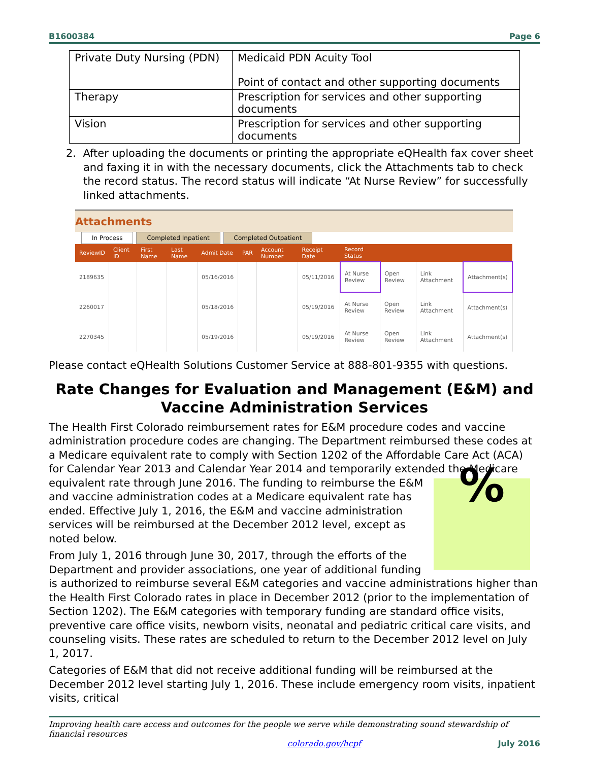B1600384 Page 6
| Private Duty Nursing (PDN) | Medicaid PDN Acuity Tool Point of contact and other supporting documents |
| Therapy | Prescription for services and other supporting documents |
| Vision | Prescription for services and other supporting documents |
2. After uploading the documents or printing the appropriate eQHealth fax cover sheet and faxing it in with the necessary documents, click the Attachments tab to check the record status. The record status will indicate “At Nurse Review” for successfully linked attachments.
Attachments
In Process Completed Inpatient Completed Outpatient
| ReviewID | Client ID | First Name | Last Name | Admit Date | PAR | Account Number | Receipt Date | Record Status | | | |
| --- | --- | --- | --- | --- | --- | --- | --- | --- | --- | --- | --- |
| 2189635 | | | | 05/16/2016 | | | 05/11/2016 | At Nurse Review | Open Review | Link Attachment | Attachment(s) |
| 2260017 | | | | 05/18/2016 | | | 05/19/2016 | At Nurse Review | Open Review | Link Attachment | Attachment(s) |
| 2270345 | | | | 05/19/2016 | | | 05/19/2016 | At Nurse Review | Open Review | Link Attachment | Attachment(s) |
Please contact eQHealth Solutions Customer Service at 888-801-9355 with questions.
Rate Changes for Evaluation and Management (E&M) and Vaccine Administration Services
The Health First Colorado reimbursement rates for E&M procedure codes and vaccine administration procedure codes are changing. The Department reimbursed these codes at a Medicare equivalent rate to comply with Section 1202 of the Affordable Care Act (ACA) for Calendar Year 2013 and Calendar Year 2014 and temporarily extended the Medicare equivalent % rate through June 2016. The funding to reimburse the E&M and vaccine administration codes at a Medicare equivalent rate has ended. Effective July 1, 2016, the E&M and vaccine administration services will be reimbursed at the December 2012 level, except as noted below.
From July 1, 2016 through June 30, 2017, through the efforts of the Department and provider associations, one year of additional funding is authorized to reimburse several E&M categories and vaccine administrations higher than the Health First Colorado rates in place in December 2012 (prior to the implementation of Section 1202). The E&M categories with temporary funding are standard office visits, preventive care office visits, newborn visits, neonatal and pediatric critical care visits, and counseling visits. These rates are scheduled to return to the December 2012 level on July 1, 2017.
Categories of E&M that did not receive additional funding will be reimbursed at the December 2012 level starting July 1, 2016. These include emergency room visits, inpatient visits, critical
Improving health care access and outcomes for the people we serve while demonstrating sound stewardship of financial resources
colorado.gov/hcpf July 2016